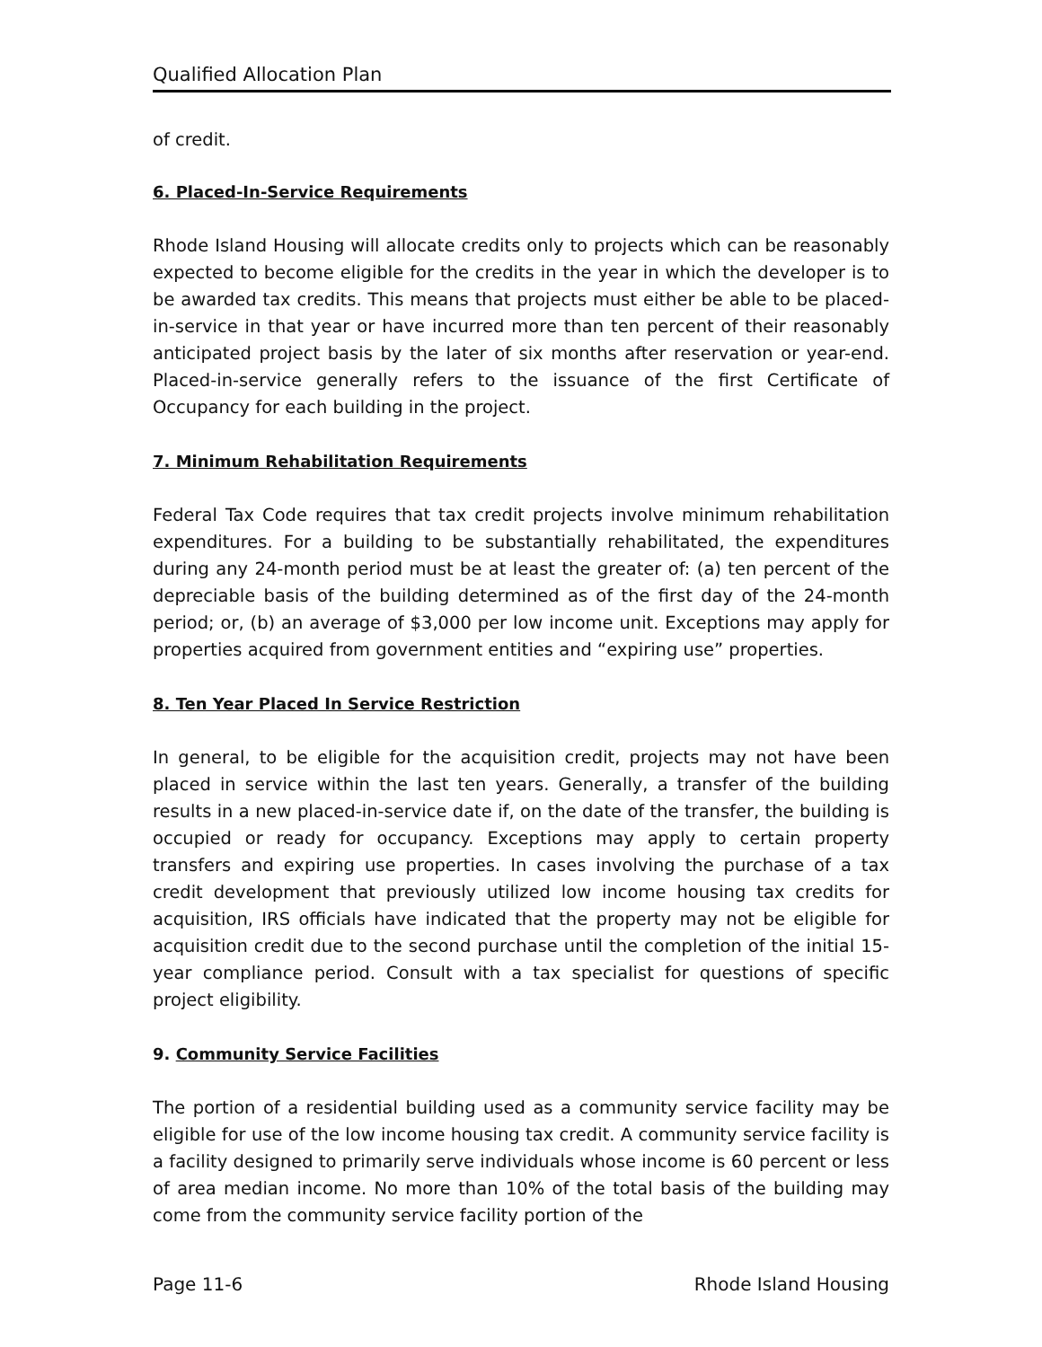Qualified Allocation Plan
of credit.
6. Placed-In-Service Requirements
Rhode Island Housing will allocate credits only to projects which can be reasonably expected to become eligible for the credits in the year in which the developer is to be awarded tax credits. This means that projects must either be able to be placed-in-service in that year or have incurred more than ten percent of their reasonably anticipated project basis by the later of six months after reservation or year-end. Placed-in-service generally refers to the issuance of the first Certificate of Occupancy for each building in the project.
7. Minimum Rehabilitation Requirements
Federal Tax Code requires that tax credit projects involve minimum rehabilitation expenditures. For a building to be substantially rehabilitated, the expenditures during any 24-month period must be at least the greater of: (a) ten percent of the depreciable basis of the building determined as of the first day of the 24-month period; or, (b) an average of $3,000 per low income unit. Exceptions may apply for properties acquired from government entities and “expiring use” properties.
8. Ten Year Placed In Service Restriction
In general, to be eligible for the acquisition credit, projects may not have been placed in service within the last ten years. Generally, a transfer of the building results in a new placed-in-service date if, on the date of the transfer, the building is occupied or ready for occupancy. Exceptions may apply to certain property transfers and expiring use properties. In cases involving the purchase of a tax credit development that previously utilized low income housing tax credits for acquisition, IRS officials have indicated that the property may not be eligible for acquisition credit due to the second purchase until the completion of the initial 15-year compliance period. Consult with a tax specialist for questions of specific project eligibility.
9. Community Service Facilities
The portion of a residential building used as a community service facility may be eligible for use of the low income housing tax credit. A community service facility is a facility designed to primarily serve individuals whose income is 60 percent or less of area median income. No more than 10% of the total basis of the building may come from the community service facility portion of the
Page 11-6 Rhode Island Housing